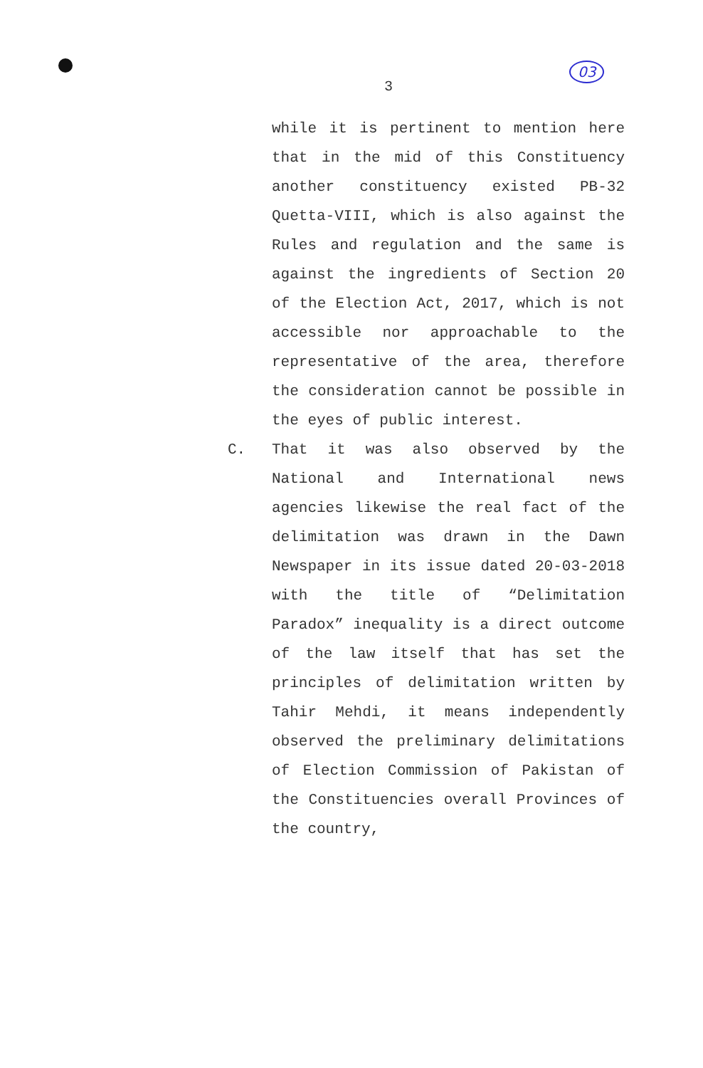3
03
while it is pertinent to mention here that in the mid of this Constituency another constituency existed PB-32 Quetta-VIII, which is also against the Rules and regulation and the same is against the ingredients of Section 20 of the Election Act, 2017, which is not accessible nor approachable to the representative of the area, therefore the consideration cannot be possible in the eyes of public interest.
C. That it was also observed by the National and International news agencies likewise the real fact of the delimitation was drawn in the Dawn Newspaper in its issue dated 20-03-2018 with the title of “Delimitation Paradox” inequality is a direct outcome of the law itself that has set the principles of delimitation written by Tahir Mehdi, it means independently observed the preliminary delimitations of Election Commission of Pakistan of the Constituencies overall Provinces of the country,